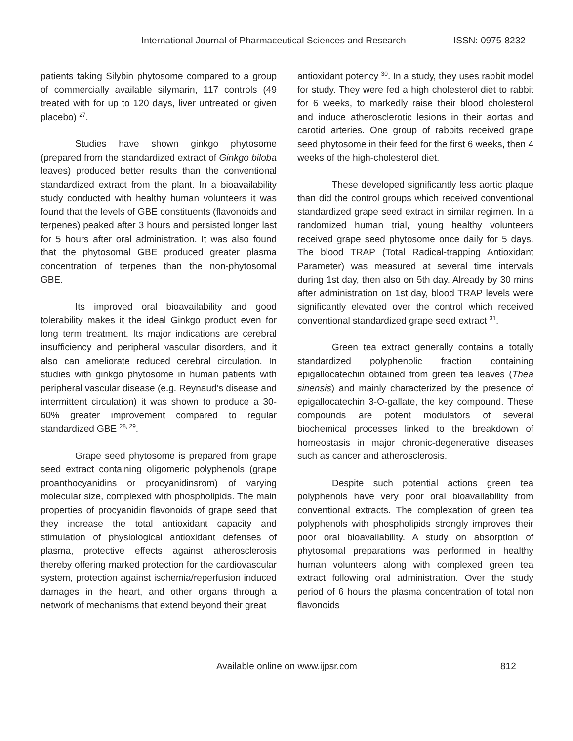International Journal of Pharmaceutical Sciences and Research ISSN: 0975-8232
patients taking Silybin phytosome compared to a group of commercially available silymarin, 117 controls (49 treated with for up to 120 days, liver untreated or given placebo) <sup>27</sup>.
Studies have shown ginkgo phytosome (prepared from the standardized extract of Ginkgo biloba leaves) produced better results than the conventional standardized extract from the plant. In a bioavailability study conducted with healthy human volunteers it was found that the levels of GBE constituents (flavonoids and terpenes) peaked after 3 hours and persisted longer last for 5 hours after oral administration. It was also found that the phytosomal GBE produced greater plasma concentration of terpenes than the non-phytosomal GBE.
Its improved oral bioavailability and good tolerability makes it the ideal Ginkgo product even for long term treatment. Its major indications are cerebral insufficiency and peripheral vascular disorders, and it also can ameliorate reduced cerebral circulation. In studies with ginkgo phytosome in human patients with peripheral vascular disease (e.g. Reynaud’s disease and intermittent circulation) it was shown to produce a 30-60% greater improvement compared to regular standardized GBE <sup>28, 29</sup>.
Grape seed phytosome is prepared from grape seed extract containing oligomeric polyphenols (grape proanthocyanidins or procyanidinsrom) of varying molecular size, complexed with phospholipids. The main properties of procyanidin flavonoids of grape seed that they increase the total antioxidant capacity and stimulation of physiological antioxidant defenses of plasma, protective effects against atherosclerosis thereby offering marked protection for the cardiovascular system, protection against ischemia/reperfusion induced damages in the heart, and other organs through a network of mechanisms that extend beyond their great
antioxidant potency <sup>30</sup>. In a study, they uses rabbit model for study. They were fed a high cholesterol diet to rabbit for 6 weeks, to markedly raise their blood cholesterol and induce atherosclerotic lesions in their aortas and carotid arteries. One group of rabbits received grape seed phytosome in their feed for the first 6 weeks, then 4 weeks of the high-cholesterol diet.
These developed significantly less aortic plaque than did the control groups which received conventional standardized grape seed extract in similar regimen. In a randomized human trial, young healthy volunteers received grape seed phytosome once daily for 5 days. The blood TRAP (Total Radical-trapping Antioxidant Parameter) was measured at several time intervals during 1st day, then also on 5th day. Already by 30 mins after administration on 1st day, blood TRAP levels were significantly elevated over the control which received conventional standardized grape seed extract <sup>31</sup>.
Green tea extract generally contains a totally standardized polyphenolic fraction containing epigallocatechin obtained from green tea leaves (Thea sinensis) and mainly characterized by the presence of epigallocatechin 3-O-gallate, the key compound. These compounds are potent modulators of several biochemical processes linked to the breakdown of homeostasis in major chronic-degenerative diseases such as cancer and atherosclerosis.
Despite such potential actions green tea polyphenols have very poor oral bioavailability from conventional extracts. The complexation of green tea polyphenols with phospholipids strongly improves their poor oral bioavailability. A study on absorption of phytosomal preparations was performed in healthy human volunteers along with complexed green tea extract following oral administration. Over the study period of 6 hours the plasma concentration of total non flavonoids
Available online on www.ijpsr.com 812